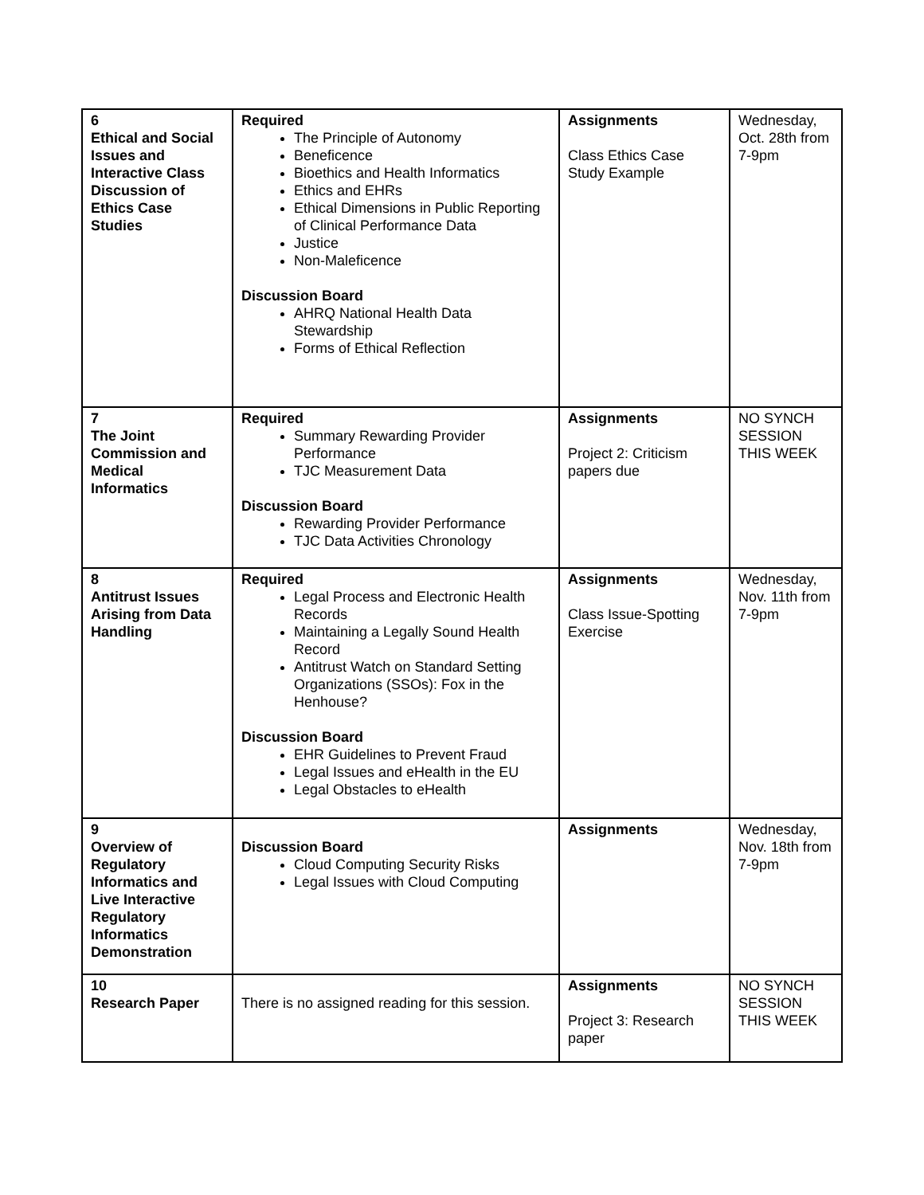| 6 Ethical and Social Issues and Interactive Class Discussion of Ethics Case Studies | Required The Principle of Autonomy Beneficence Bioethics and Health Informatics Ethics and EHRs Ethical Dimensions in Public Reporting of Clinical Performance Data Justice Non-Maleficence Discussion Board AHRQ National Health Data Stewardship Forms of Ethical Reflection | Assignments Class Ethics Case Study Example | Wednesday, Oct. 28th from 7-9pm |
| 7 The Joint Commission and Medical Informatics | Required Summary Rewarding Provider Performance TJC Measurement Data Discussion Board Rewarding Provider Performance TJC Data Activities Chronology | Assignments Project 2: Criticism papers due | NO SYNCH SESSION THIS WEEK |
| 8 Antitrust Issues Arising from Data Handling | Required Legal Process and Electronic Health Records Maintaining a Legally Sound Health Record Antitrust Watch on Standard Setting Organizations (SSOs): Fox in the Henhouse? Discussion Board EHR Guidelines to Prevent Fraud Legal Issues and eHealth in the EU Legal Obstacles to eHealth | Assignments Class Issue-Spotting Exercise | Wednesday, Nov. 11th from 7-9pm |
| 9 Overview of Regulatory Informatics and Live Interactive Regulatory Informatics Demonstration | Discussion Board Cloud Computing Security Risks Legal Issues with Cloud Computing | Assignments | Wednesday, Nov. 18th from 7-9pm |
| 10 Research Paper | There is no assigned reading for this session. | Assignments Project 3: Research paper | NO SYNCH SESSION THIS WEEK |